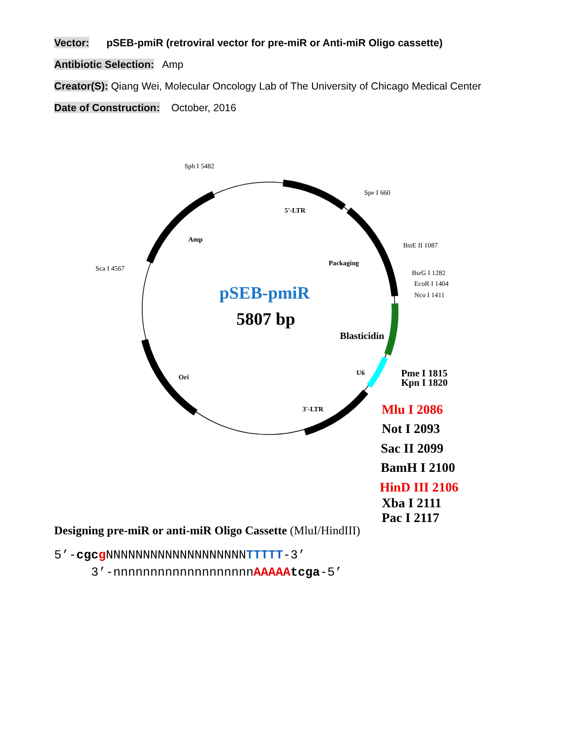Vector: pSEB-pmiR (retroviral vector for pre-miR or Anti-miR Oligo cassette)
Antibiotic Selection: Amp
Creator(S): Qiang Wei, Molecular Oncology Lab of The University of Chicago Medical Center
Date of Construction: October, 2016
Sph I 5482
Spe I 660
5'-LTR
Amp
BstE II 1087
Sca I 4567
Packaging
BsrG I 1282
EcoR I 1404
Nco I 1411
U6
Ori
3'-LTR
pSEB-pmiR
5807 bp
Blasticidin
Pme I 1815
Kpn I 1820
Mlu I 2086
Not I 2093
Sac II 2099
BamH I 2100
HinD III 2106
Xba I 2111
Pac I 2117
Designing pre-miR or anti-miR Oligo Cassette (MluI/HindIII)
5’-cgc g NNNNNNNNNNNNNNNNNNNTTTTT-3’
3’-nnnnnnnnnnnnnnnnnnnAAAAA tcga-5’